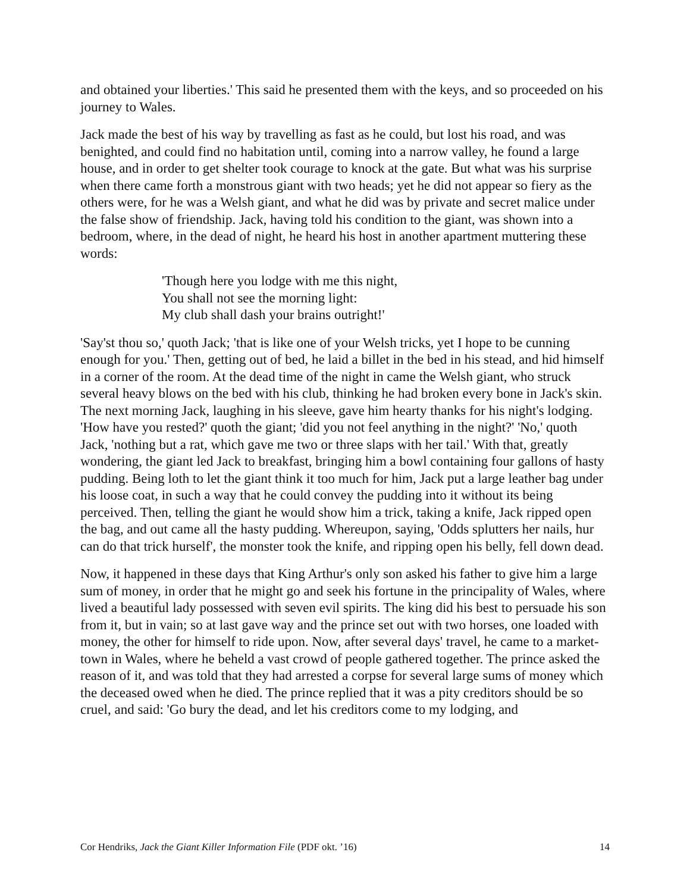and obtained your liberties.' This said he presented them with the keys, and so proceeded on his journey to Wales.
Jack made the best of his way by travelling as fast as he could, but lost his road, and was benighted, and could find no habitation until, coming into a narrow valley, he found a large house, and in order to get shelter took courage to knock at the gate. But what was his surprise when there came forth a monstrous giant with two heads; yet he did not appear so fiery as the others were, for he was a Welsh giant, and what he did was by private and secret malice under the false show of friendship. Jack, having told his condition to the giant, was shown into a bedroom, where, in the dead of night, he heard his host in another apartment muttering these words:
'Though here you lodge with me this night,
You shall not see the morning light:
My club shall dash your brains outright!'
'Say'st thou so,' quoth Jack; 'that is like one of your Welsh tricks, yet I hope to be cunning enough for you.' Then, getting out of bed, he laid a billet in the bed in his stead, and hid himself in a corner of the room. At the dead time of the night in came the Welsh giant, who struck several heavy blows on the bed with his club, thinking he had broken every bone in Jack's skin. The next morning Jack, laughing in his sleeve, gave him hearty thanks for his night's lodging. 'How have you rested?' quoth the giant; 'did you not feel anything in the night?' 'No,' quoth Jack, 'nothing but a rat, which gave me two or three slaps with her tail.' With that, greatly wondering, the giant led Jack to breakfast, bringing him a bowl containing four gallons of hasty pudding. Being loth to let the giant think it too much for him, Jack put a large leather bag under his loose coat, in such a way that he could convey the pudding into it without its being perceived. Then, telling the giant he would show him a trick, taking a knife, Jack ripped open the bag, and out came all the hasty pudding. Whereupon, saying, 'Odds splutters her nails, hur can do that trick hurself', the monster took the knife, and ripping open his belly, fell down dead.
Now, it happened in these days that King Arthur's only son asked his father to give him a large sum of money, in order that he might go and seek his fortune in the principality of Wales, where lived a beautiful lady possessed with seven evil spirits. The king did his best to persuade his son from it, but in vain; so at last gave way and the prince set out with two horses, one loaded with money, the other for himself to ride upon. Now, after several days' travel, he came to a market-town in Wales, where he beheld a vast crowd of people gathered together. The prince asked the reason of it, and was told that they had arrested a corpse for several large sums of money which the deceased owed when he died. The prince replied that it was a pity creditors should be so cruel, and said: 'Go bury the dead, and let his creditors come to my lodging, and
Cor Hendriks, Jack the Giant Killer Information File (PDF okt. ’16) 14